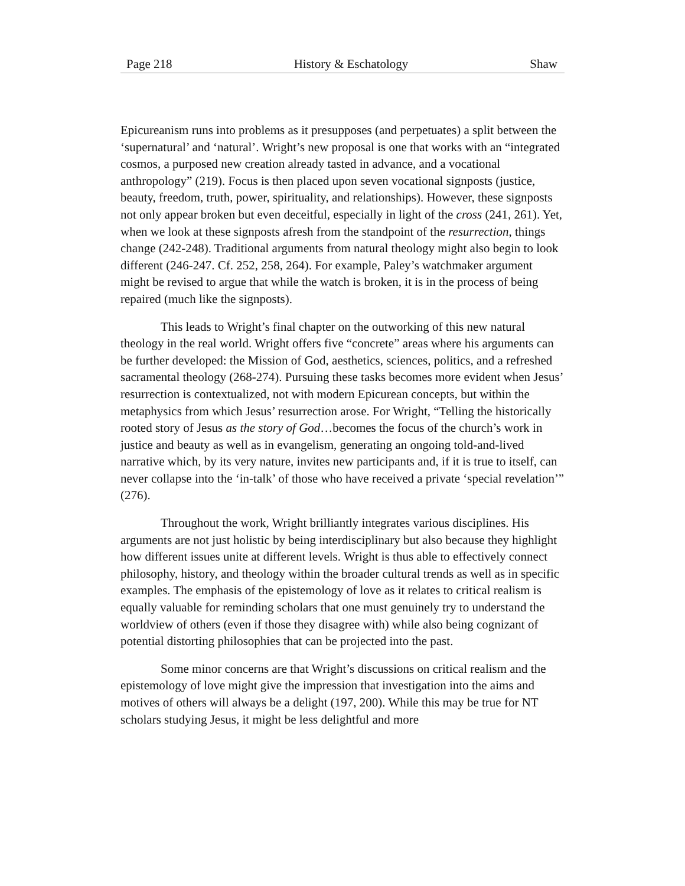Page 218 History & Eschatology Shaw
Epicureanism runs into problems as it presupposes (and perpetuates) a split between the ‘supernatural’ and ‘natural’. Wright’s new proposal is one that works with an “integrated cosmos, a purposed new creation already tasted in advance, and a vocational anthropology” (219). Focus is then placed upon seven vocational signposts (justice, beauty, freedom, truth, power, spirituality, and relationships). However, these signposts not only appear broken but even deceitful, especially in light of the cross (241, 261). Yet, when we look at these signposts afresh from the standpoint of the resurrection, things change (242-248). Traditional arguments from natural theology might also begin to look different (246-247. Cf. 252, 258, 264). For example, Paley’s watchmaker argument might be revised to argue that while the watch is broken, it is in the process of being repaired (much like the signposts).
This leads to Wright’s final chapter on the outworking of this new natural theology in the real world. Wright offers five “concrete” areas where his arguments can be further developed: the Mission of God, aesthetics, sciences, politics, and a refreshed sacramental theology (268-274). Pursuing these tasks becomes more evident when Jesus’ resurrection is contextualized, not with modern Epicurean concepts, but within the metaphysics from which Jesus’ resurrection arose. For Wright, “Telling the historically rooted story of Jesus as the story of God…becomes the focus of the church’s work in justice and beauty as well as in evangelism, generating an ongoing told-and-lived narrative which, by its very nature, invites new participants and, if it is true to itself, can never collapse into the ‘in-talk’ of those who have received a private ‘special revelation’” (276).
Throughout the work, Wright brilliantly integrates various disciplines. His arguments are not just holistic by being interdisciplinary but also because they highlight how different issues unite at different levels. Wright is thus able to effectively connect philosophy, history, and theology within the broader cultural trends as well as in specific examples. The emphasis of the epistemology of love as it relates to critical realism is equally valuable for reminding scholars that one must genuinely try to understand the worldview of others (even if those they disagree with) while also being cognizant of potential distorting philosophies that can be projected into the past.
Some minor concerns are that Wright’s discussions on critical realism and the epistemology of love might give the impression that investigation into the aims and motives of others will always be a delight (197, 200). While this may be true for NT scholars studying Jesus, it might be less delightful and more